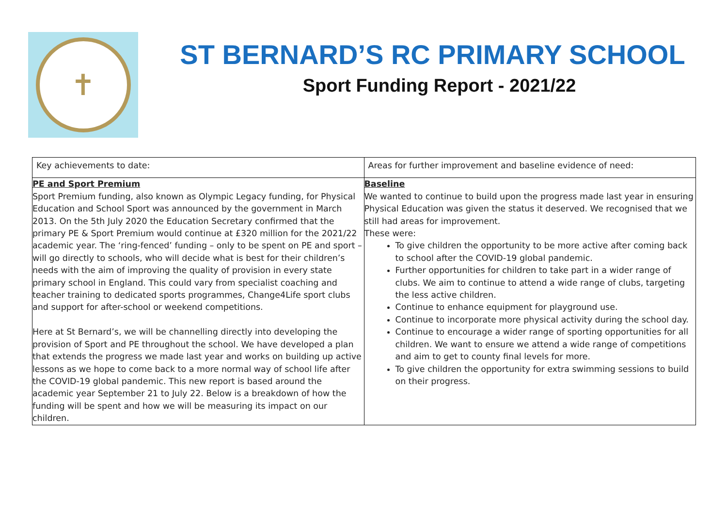✝
ST BERNARD’S RC PRIMARY SCHOOL
Sport Funding Report - 2021/22
| Key achievements to date: | Areas for further improvement and baseline evidence of need: |
| PE and Sport Premium Sport Premium funding, also known as Olympic Legacy funding, for Physical Education and School Sport was announced by the government in March 2013. On the 5th July 2020 the Education Secretary confirmed that the primary PE & Sport Premium would continue at £320 million for the 2021/22 academic year. The ‘ring-fenced’ funding – only to be spent on PE and sport – will go directly to schools, who will decide what is best for their children’s needs with the aim of improving the quality of provision in every state primary school in England. This could vary from specialist coaching and teacher training to dedicated sports programmes, Change4Life sport clubs and support for after-school or weekend competitions. Here at St Bernard’s, we will be channelling directly into developing the provision of Sport and PE throughout the school. We have developed a plan that extends the progress we made last year and works on building up active lessons as we hope to come back to a more normal way of school life after the COVID-19 global pandemic. This new report is based around the academic year September 21 to July 22. Below is a breakdown of how the funding will be spent and how we will be measuring its impact on our children. | Baseline We wanted to continue to build upon the progress made last year in ensuring Physical Education was given the status it deserved. We recognised that we still had areas for improvement. These were: To give children the opportunity to be more active after coming back to school after the COVID-19 global pandemic. Further opportunities for children to take part in a wider range of clubs. We aim to continue to attend a wide range of clubs, targeting the less active children. Continue to enhance equipment for playground use. Continue to incorporate more physical activity during the school day. Continue to encourage a wider range of sporting opportunities for all children. We want to ensure we attend a wide range of competitions and aim to get to county final levels for more. To give children the opportunity for extra swimming sessions to build on their progress. |